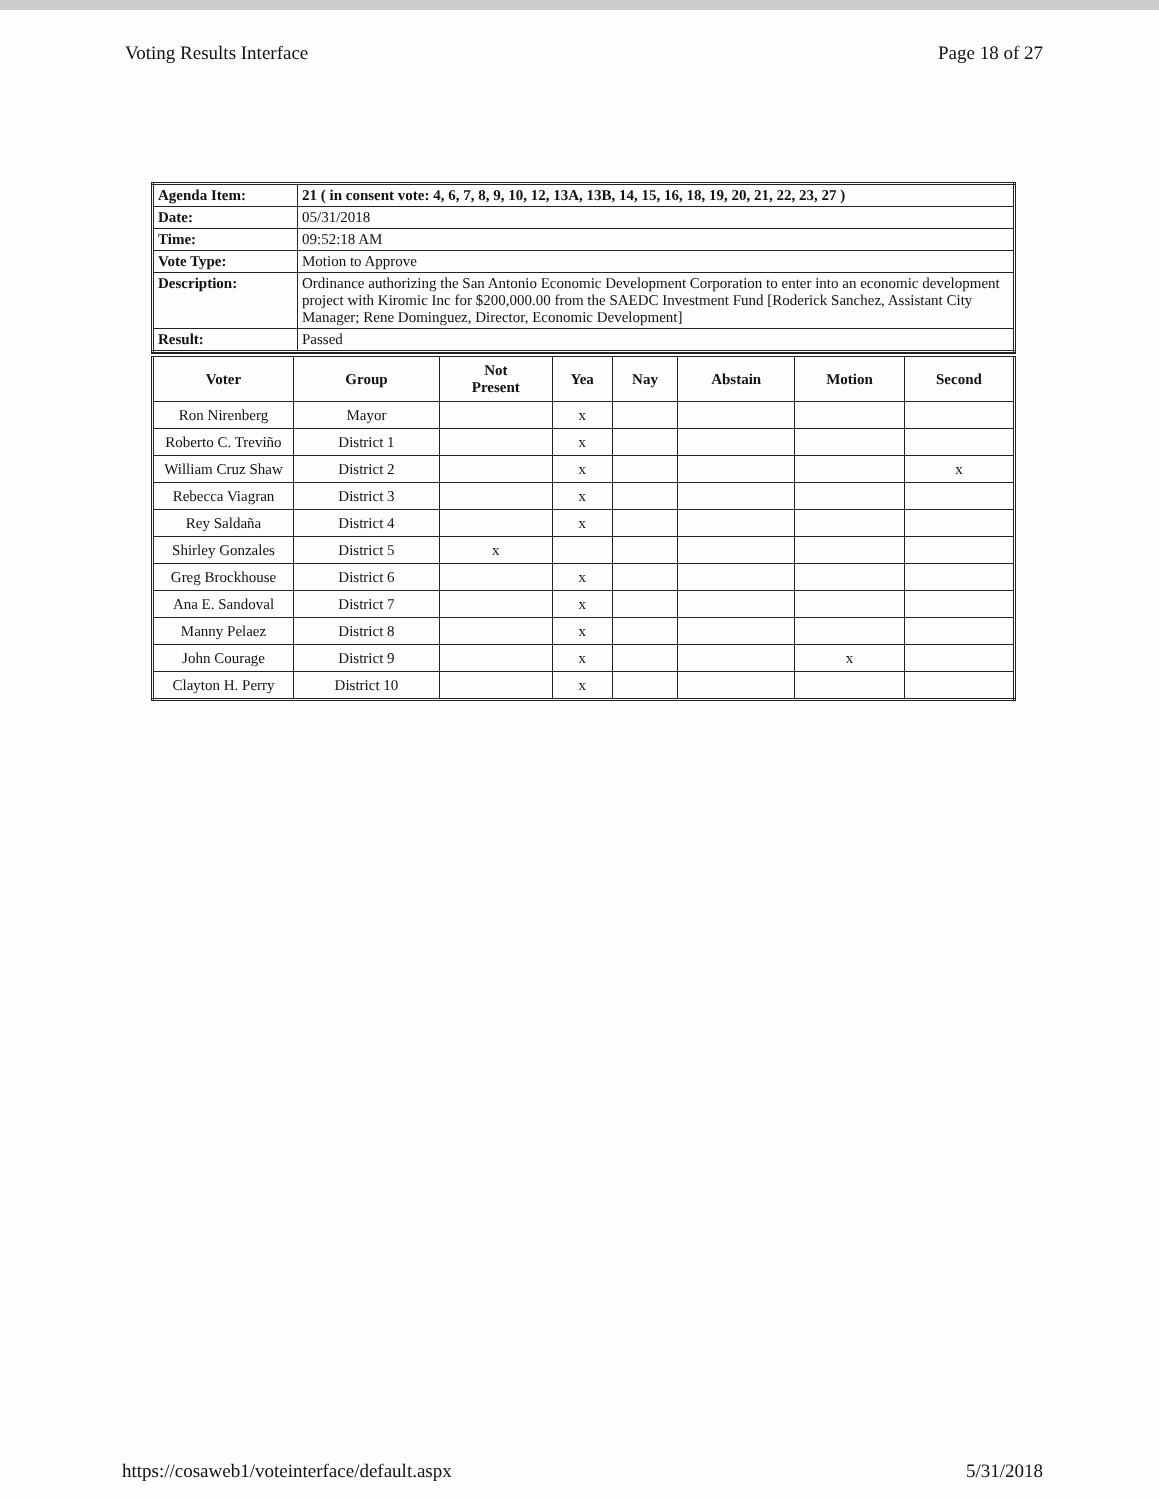Voting Results Interface Page 18 of 27
| Agenda Item: | 21 ( in consent vote: 4, 6, 7, 8, 9, 10, 12, 13A, 13B, 14, 15, 16, 18, 19, 20, 21, 22, 23, 27 ) |
| Date: | 05/31/2018 |
| Time: | 09:52:18 AM |
| Vote Type: | Motion to Approve |
| Description: | Ordinance authorizing the San Antonio Economic Development Corporation to enter into an economic development project with Kiromic Inc for $200,000.00 from the SAEDC Investment Fund [Roderick Sanchez, Assistant City Manager; Rene Dominguez, Director, Economic Development] |
| Result: | Passed |
| Voter | Group | Not Present | Yea | Nay | Abstain | Motion | Second |
| --- | --- | --- | --- | --- | --- | --- | --- |
| Ron Nirenberg | Mayor | | x | | | | |
| Roberto C. Treviño | District 1 | | x | | | | |
| William Cruz Shaw | District 2 | | x | | | | x |
| Rebecca Viagran | District 3 | | x | | | | |
| Rey Saldaña | District 4 | | x | | | | |
| Shirley Gonzales | District 5 | x | | | | | |
| Greg Brockhouse | District 6 | | x | | | | |
| Ana E. Sandoval | District 7 | | x | | | | |
| Manny Pelaez | District 8 | | x | | | | |
| John Courage | District 9 | | x | | | x | |
| Clayton H. Perry | District 10 | | x | | | | |
https://cosaweb1/voteinterface/default.aspx 5/31/2018